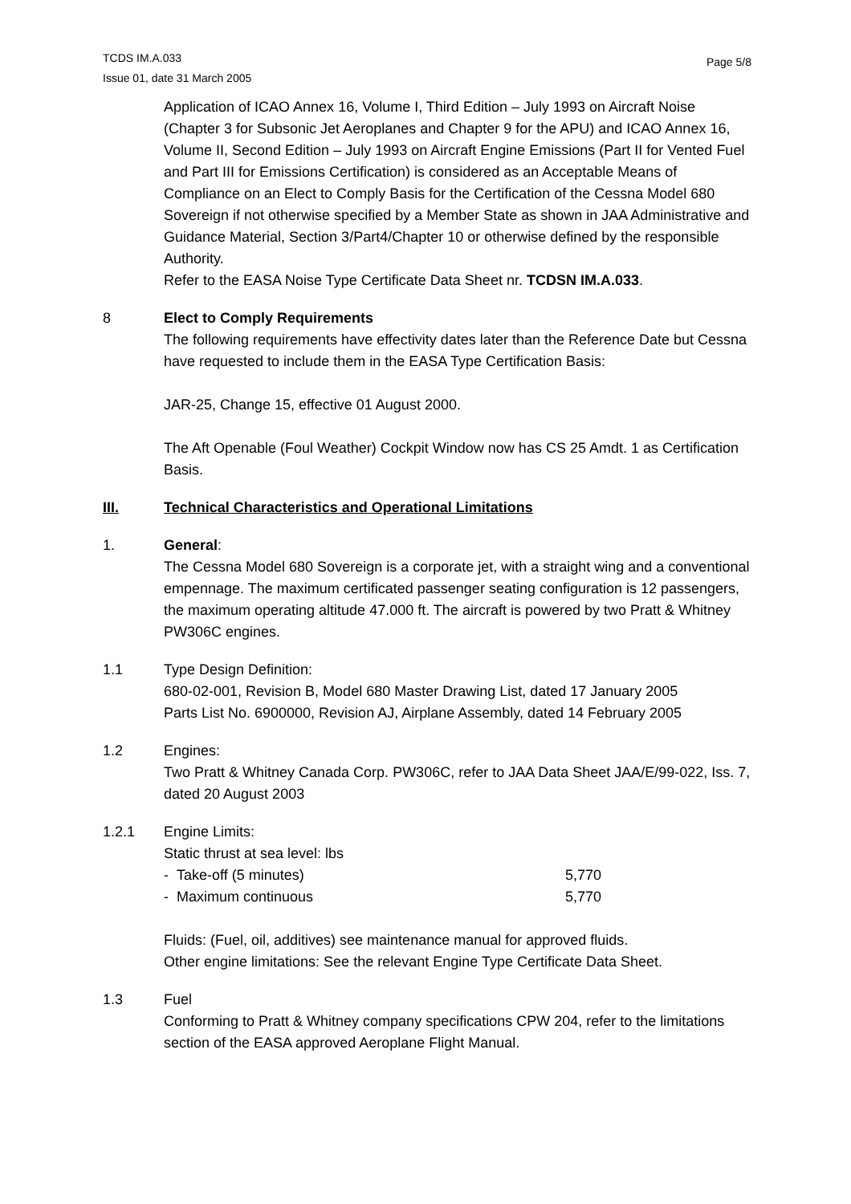TCDS IM.A.033
Issue 01, date 31 March 2005
Page 5/8
Application of ICAO Annex 16, Volume I, Third Edition – July 1993 on Aircraft Noise (Chapter 3 for Subsonic Jet Aeroplanes and Chapter 9 for the APU) and ICAO Annex 16, Volume II, Second Edition – July 1993 on Aircraft Engine Emissions (Part II for Vented Fuel and Part III for Emissions Certification) is considered as an Acceptable Means of Compliance on an Elect to Comply Basis for the Certification of the Cessna Model 680 Sovereign if not otherwise specified by a Member State as shown in JAA Administrative and Guidance Material, Section 3/Part4/Chapter 10 or otherwise defined by the responsible Authority.
Refer to the EASA Noise Type Certificate Data Sheet nr. TCDSN IM.A.033.
8 Elect to Comply Requirements
The following requirements have effectivity dates later than the Reference Date but Cessna have requested to include them in the EASA Type Certification Basis:
JAR-25, Change 15, effective 01 August 2000.
The Aft Openable (Foul Weather) Cockpit Window now has CS 25 Amdt. 1 as Certification Basis.
III. Technical Characteristics and Operational Limitations
1. General:
The Cessna Model 680 Sovereign is a corporate jet, with a straight wing and a conventional empennage. The maximum certificated passenger seating configuration is 12 passengers, the maximum operating altitude 47.000 ft. The aircraft is powered by two Pratt & Whitney PW306C engines.
1.1 Type Design Definition:
680-02-001, Revision B, Model 680 Master Drawing List, dated 17 January 2005
Parts List No. 6900000, Revision AJ, Airplane Assembly, dated 14 February 2005
1.2 Engines:
Two Pratt & Whitney Canada Corp. PW306C, refer to JAA Data Sheet JAA/E/99-022, Iss. 7, dated 20 August 2003
1.2.1 Engine Limits:
Static thrust at sea level: lbs
| - Take-off (5 minutes) | 5,770 |
| - Maximum continuous | 5,770 |
Fluids: (Fuel, oil, additives) see maintenance manual for approved fluids.
Other engine limitations: See the relevant Engine Type Certificate Data Sheet.
1.3 Fuel
Conforming to Pratt & Whitney company specifications CPW 204, refer to the limitations section of the EASA approved Aeroplane Flight Manual.